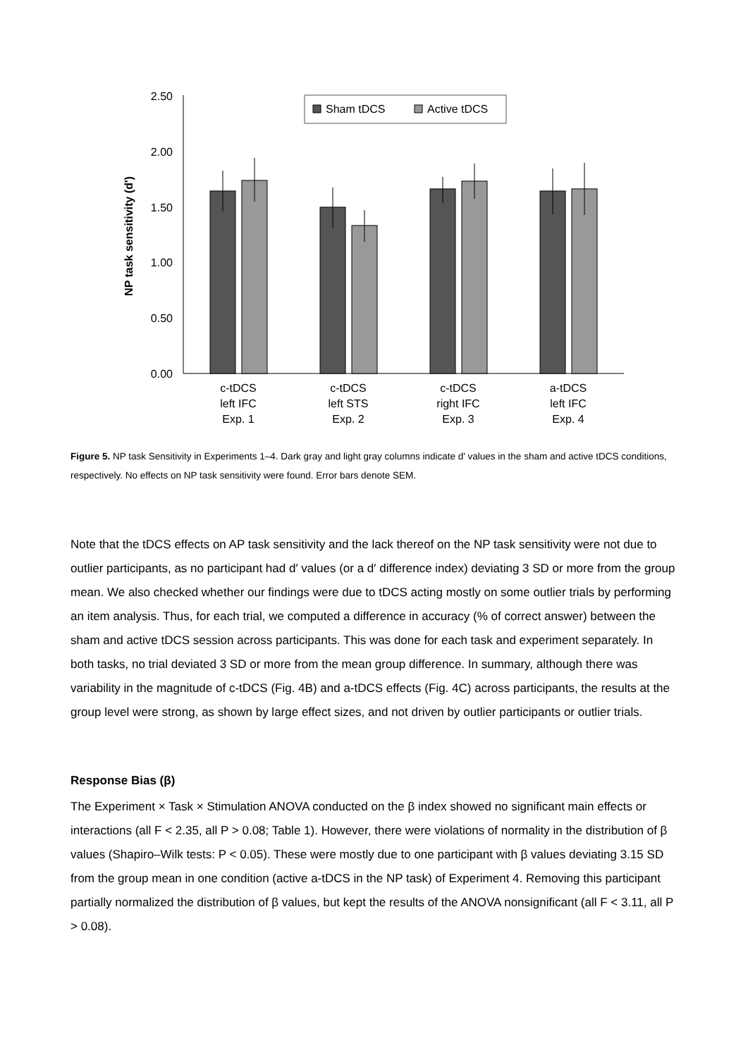2.50
2.00
1.50
1.00
0.50
0.00
NP task sensitivity (d')
Sham tDCS
Active tDCS
c-tDCS
left IFC
Exp. 1
c-tDCS
left STS
Exp. 2
c-tDCS
right IFC
Exp. 3
a-tDCS
left IFC
Exp. 4
Figure 5. NP task Sensitivity in Experiments 1–4. Dark gray and light gray columns indicate d' values in the sham and active tDCS conditions, respectively. No effects on NP task sensitivity were found. Error bars denote SEM.
Note that the tDCS effects on AP task sensitivity and the lack thereof on the NP task sensitivity were not due to outlier participants, as no participant had d′ values (or a d′ difference index) deviating 3 SD or more from the group mean. We also checked whether our findings were due to tDCS acting mostly on some outlier trials by performing an item analysis. Thus, for each trial, we computed a difference in accuracy (% of correct answer) between the sham and active tDCS session across participants. This was done for each task and experiment separately. In both tasks, no trial deviated 3 SD or more from the mean group difference. In summary, although there was variability in the magnitude of c-tDCS (Fig. 4B) and a-tDCS effects (Fig. 4C) across participants, the results at the group level were strong, as shown by large effect sizes, and not driven by outlier participants or outlier trials.
Response Bias (β)
The Experiment × Task × Stimulation ANOVA conducted on the β index showed no significant main effects or interactions (all F < 2.35, all P > 0.08; Table 1). However, there were violations of normality in the distribution of β values (Shapiro–Wilk tests: P < 0.05). These were mostly due to one participant with β values deviating 3.15 SD from the group mean in one condition (active a-tDCS in the NP task) of Experiment 4. Removing this participant partially normalized the distribution of β values, but kept the results of the ANOVA nonsignificant (all F < 3.11, all P > 0.08).